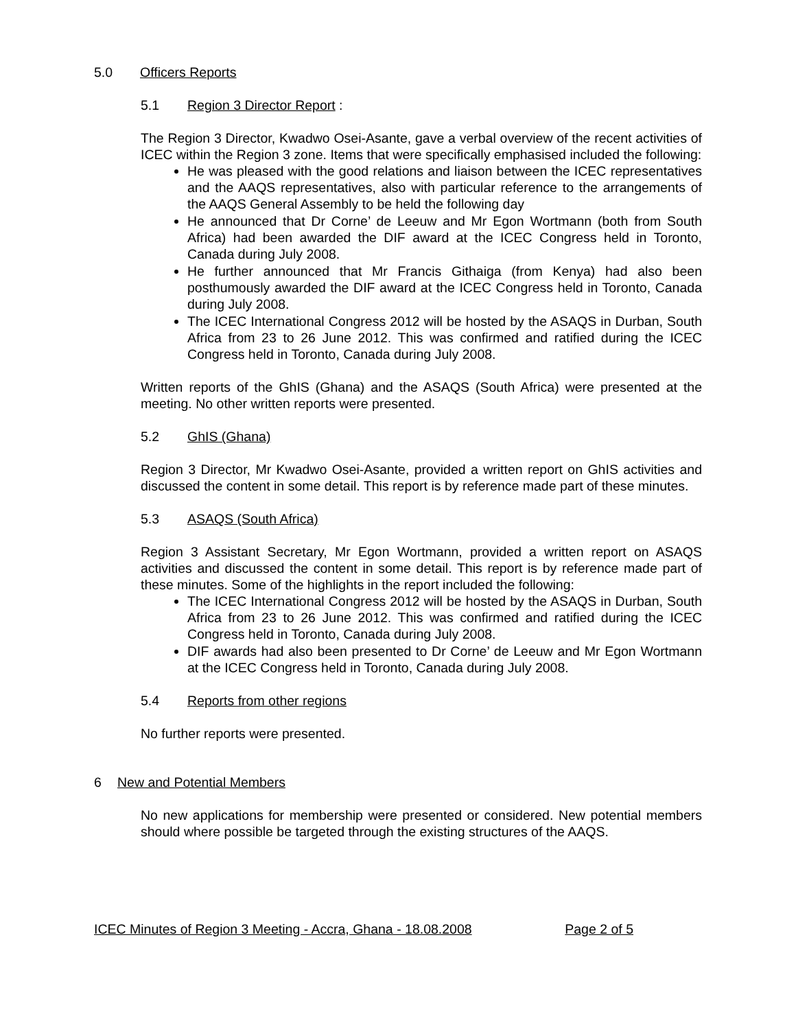5.0 Officers Reports
5.1 Region 3 Director Report :
The Region 3 Director, Kwadwo Osei-Asante, gave a verbal overview of the recent activities of ICEC within the Region 3 zone. Items that were specifically emphasised included the following:
He was pleased with the good relations and liaison between the ICEC representatives and the AAQS representatives, also with particular reference to the arrangements of the AAQS General Assembly to be held the following day
He announced that Dr Corne’ de Leeuw and Mr Egon Wortmann (both from South Africa) had been awarded the DIF award at the ICEC Congress held in Toronto, Canada during July 2008.
He further announced that Mr Francis Githaiga (from Kenya) had also been posthumously awarded the DIF award at the ICEC Congress held in Toronto, Canada during July 2008.
The ICEC International Congress 2012 will be hosted by the ASAQS in Durban, South Africa from 23 to 26 June 2012. This was confirmed and ratified during the ICEC Congress held in Toronto, Canada during July 2008.
Written reports of the GhIS (Ghana) and the ASAQS (South Africa) were presented at the meeting. No other written reports were presented.
5.2 GhIS (Ghana)
Region 3 Director, Mr Kwadwo Osei-Asante, provided a written report on GhIS activities and discussed the content in some detail. This report is by reference made part of these minutes.
5.3 ASAQS (South Africa)
Region 3 Assistant Secretary, Mr Egon Wortmann, provided a written report on ASAQS activities and discussed the content in some detail. This report is by reference made part of these minutes. Some of the highlights in the report included the following:
The ICEC International Congress 2012 will be hosted by the ASAQS in Durban, South Africa from 23 to 26 June 2012. This was confirmed and ratified during the ICEC Congress held in Toronto, Canada during July 2008.
DIF awards had also been presented to Dr Corne’ de Leeuw and Mr Egon Wortmann at the ICEC Congress held in Toronto, Canada during July 2008.
5.4 Reports from other regions
No further reports were presented.
6 New and Potential Members
No new applications for membership were presented or considered. New potential members should where possible be targeted through the existing structures of the AAQS.
ICEC Minutes of Region 3 Meeting - Accra, Ghana - 18.08.2008 Page 2 of 5